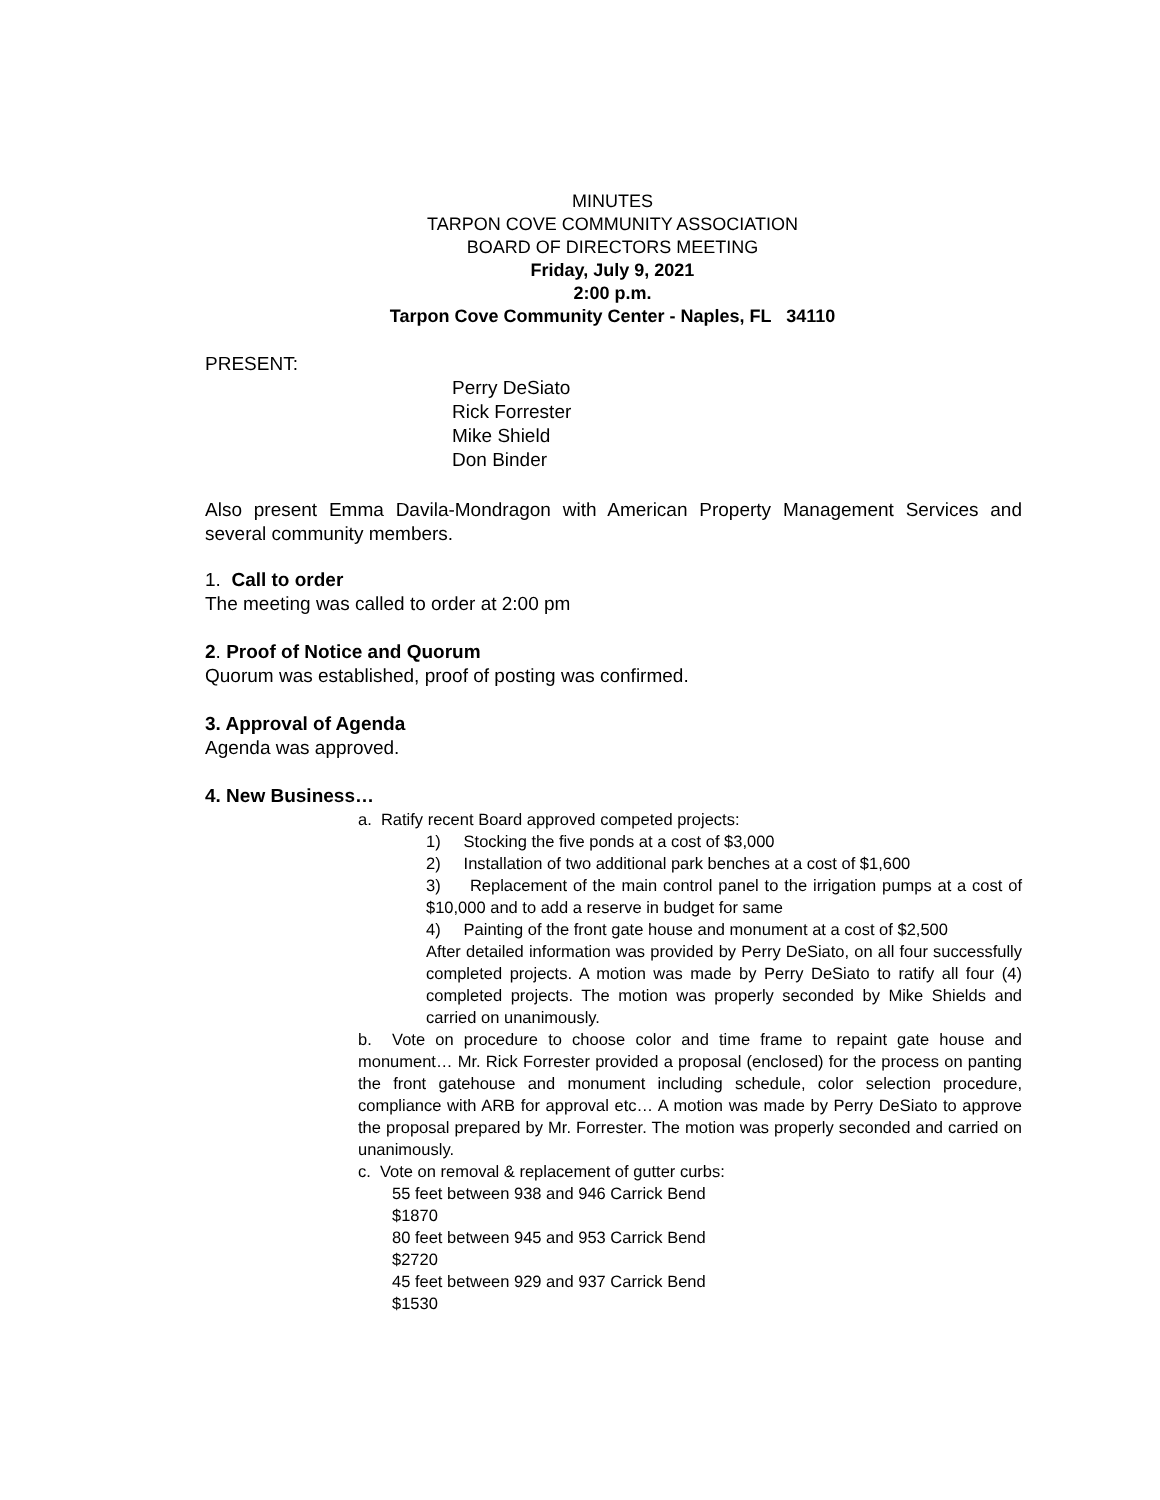MINUTES
TARPON COVE COMMUNITY ASSOCIATION
BOARD OF DIRECTORS MEETING
Friday, July 9, 2021
2:00 p.m.
Tarpon Cove Community Center - Naples, FL 34110
PRESENT:
Perry DeSiato
Rick Forrester
Mike Shield
Don Binder
Also present Emma Davila-Mondragon with American Property Management Services and several community members.
1. Call to order
The meeting was called to order at 2:00 pm
2. Proof of Notice and Quorum
Quorum was established, proof of posting was confirmed.
3. Approval of Agenda
Agenda was approved.
4. New Business…
a. Ratify recent Board approved competed projects:
1) Stocking the five ponds at a cost of $3,000
2) Installation of two additional park benches at a cost of $1,600
3) Replacement of the main control panel to the irrigation pumps at a cost of $10,000 and to add a reserve in budget for same
4) Painting of the front gate house and monument at a cost of $2,500
After detailed information was provided by Perry DeSiato, on all four successfully completed projects. A motion was made by Perry DeSiato to ratify all four (4) completed projects. The motion was properly seconded by Mike Shields and carried on unanimously.
b. Vote on procedure to choose color and time frame to repaint gate house and monument… Mr. Rick Forrester provided a proposal (enclosed) for the process on panting the front gatehouse and monument including schedule, color selection procedure, compliance with ARB for approval etc… A motion was made by Perry DeSiato to approve the proposal prepared by Mr. Forrester. The motion was properly seconded and carried on unanimously.
c. Vote on removal & replacement of gutter curbs:
55 feet between 938 and 946 Carrick Bend
$1870
80 feet between 945 and 953 Carrick Bend
$2720
45 feet between 929 and 937 Carrick Bend
$1530